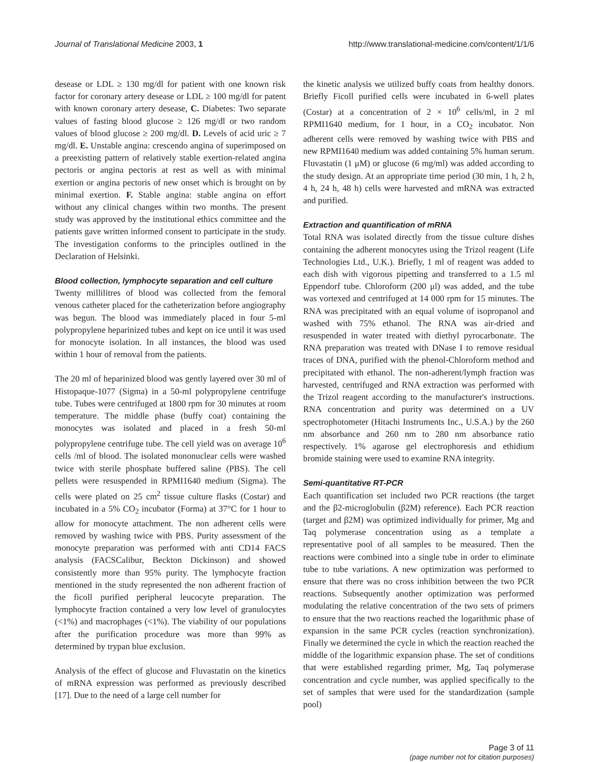Journal of Translational Medicine 2003, 1 http://www.translational-medicine.com/content/1/1/6
desease or LDL ≥ 130 mg/dl for patient with one known risk factor for coronary artery desease or LDL ≥ 100 mg/dl for patent with known coronary artery desease, C. Diabetes: Two separate values of fasting blood glucose ≥ 126 mg/dl or two random values of blood glucose ≥ 200 mg/dl. D. Levels of acid uric ≥ 7 mg/dl. E. Unstable angina: crescendo angina of superimposed on a preexisting pattern of relatively stable exertion-related angina pectoris or angina pectoris at rest as well as with minimal exertion or angina pectoris of new onset which is brought on by minimal exertion. F. Stable angina: stable angina on effort without any clinical changes within two months. The present study was approved by the institutional ethics committee and the patients gave written informed consent to participate in the study. The investigation conforms to the principles outlined in the Declaration of Helsinki.
Blood collection, lymphocyte separation and cell culture
Twenty millilitres of blood was collected from the femoral venous catheter placed for the catheterization before angiography was begun. The blood was immediately placed in four 5-ml polypropylene heparinized tubes and kept on ice until it was used for monocyte isolation. In all instances, the blood was used within 1 hour of removal from the patients.
The 20 ml of heparinized blood was gently layered over 30 ml of Histopaque-1077 (Sigma) in a 50-ml polypropylene centrifuge tube. Tubes were centrifuged at 1800 rpm for 30 minutes at room temperature. The middle phase (buffy coat) containing the monocytes was isolated and placed in a fresh 50-ml polypropylene centrifuge tube. The cell yield was on average 10<sup>6</sup> cells /ml of blood. The isolated mononuclear cells were washed twice with sterile phosphate buffered saline (PBS). The cell pellets were resuspended in RPMI1640 medium (Sigma). The cells were plated on 25 cm<sup>2</sup> tissue culture flasks (Costar) and incubated in a 5% CO<sub>2</sub> incubator (Forma) at 37°C for 1 hour to allow for monocyte attachment. The non adherent cells were removed by washing twice with PBS. Purity assessment of the monocyte preparation was performed with anti CD14 FACS analysis (FACSCalibur, Beckton Dickinson) and showed consistently more than 95% purity. The lymphocyte fraction mentioned in the study represented the non adherent fraction of the ficoll purified peripheral leucocyte preparation. The lymphocyte fraction contained a very low level of granulocytes (<1%) and macrophages (<1%). The viability of our populations after the purification procedure was more than 99% as determined by trypan blue exclusion.
Analysis of the effect of glucose and Fluvastatin on the kinetics of mRNA expression was performed as previously described [17]. Due to the need of a large cell number for
the kinetic analysis we utilized buffy coats from healthy donors. Briefly Ficoll purified cells were incubated in 6-well plates (Costar) at a concentration of 2 × 10<sup>6</sup> cells/ml, in 2 ml RPMI1640 medium, for 1 hour, in a CO<sub>2</sub> incubator. Non adherent cells were removed by washing twice with PBS and new RPMI1640 medium was added containing 5% human serum. Fluvastatin (1 μM) or glucose (6 mg/ml) was added according to the study design. At an appropriate time period (30 min, 1 h, 2 h, 4 h, 24 h, 48 h) cells were harvested and mRNA was extracted and purified.
Extraction and quantification of mRNA
Total RNA was isolated directly from the tissue culture dishes containing the adherent monocytes using the Trizol reagent (Life Technologies Ltd., U.K.). Briefly, 1 ml of reagent was added to each dish with vigorous pipetting and transferred to a 1.5 ml Eppendorf tube. Chloroform (200 μl) was added, and the tube was vortexed and centrifuged at 14 000 rpm for 15 minutes. The RNA was precipitated with an equal volume of isopropanol and washed with 75% ethanol. The RNA was air-dried and resuspended in water treated with diethyl pyrocarbonate. The RNA preparation was treated with DNase I to remove residual traces of DNA, purified with the phenol-Chloroform method and precipitated with ethanol. The non-adherent/lymph fraction was harvested, centrifuged and RNA extraction was performed with the Trizol reagent according to the manufacturer's instructions. RNA concentration and purity was determined on a UV spectrophotometer (Hitachi Instruments Inc., U.S.A.) by the 260 nm absorbance and 260 nm to 280 nm absorbance ratio respectively. 1% agarose gel electrophoresis and ethidium bromide staining were used to examine RNA integrity.
Semi-quantitative RT-PCR
Each quantification set included two PCR reactions (the target and the β2-microglobulin (β2M) reference). Each PCR reaction (target and β2M) was optimized individually for primer, Mg and Taq polymerase concentration using as a template a representative pool of all samples to be measured. Then the reactions were combined into a single tube in order to eliminate tube to tube variations. A new optimization was performed to ensure that there was no cross inhibition between the two PCR reactions. Subsequently another optimization was performed modulating the relative concentration of the two sets of primers to ensure that the two reactions reached the logarithmic phase of expansion in the same PCR cycles (reaction synchronization). Finally we determined the cycle in which the reaction reached the middle of the logarithmic expansion phase. The set of conditions that were established regarding primer, Mg, Taq polymerase concentration and cycle number, was applied specifically to the set of samples that were used for the standardization (sample pool)
Page 3 of 11
(page number not for citation purposes)